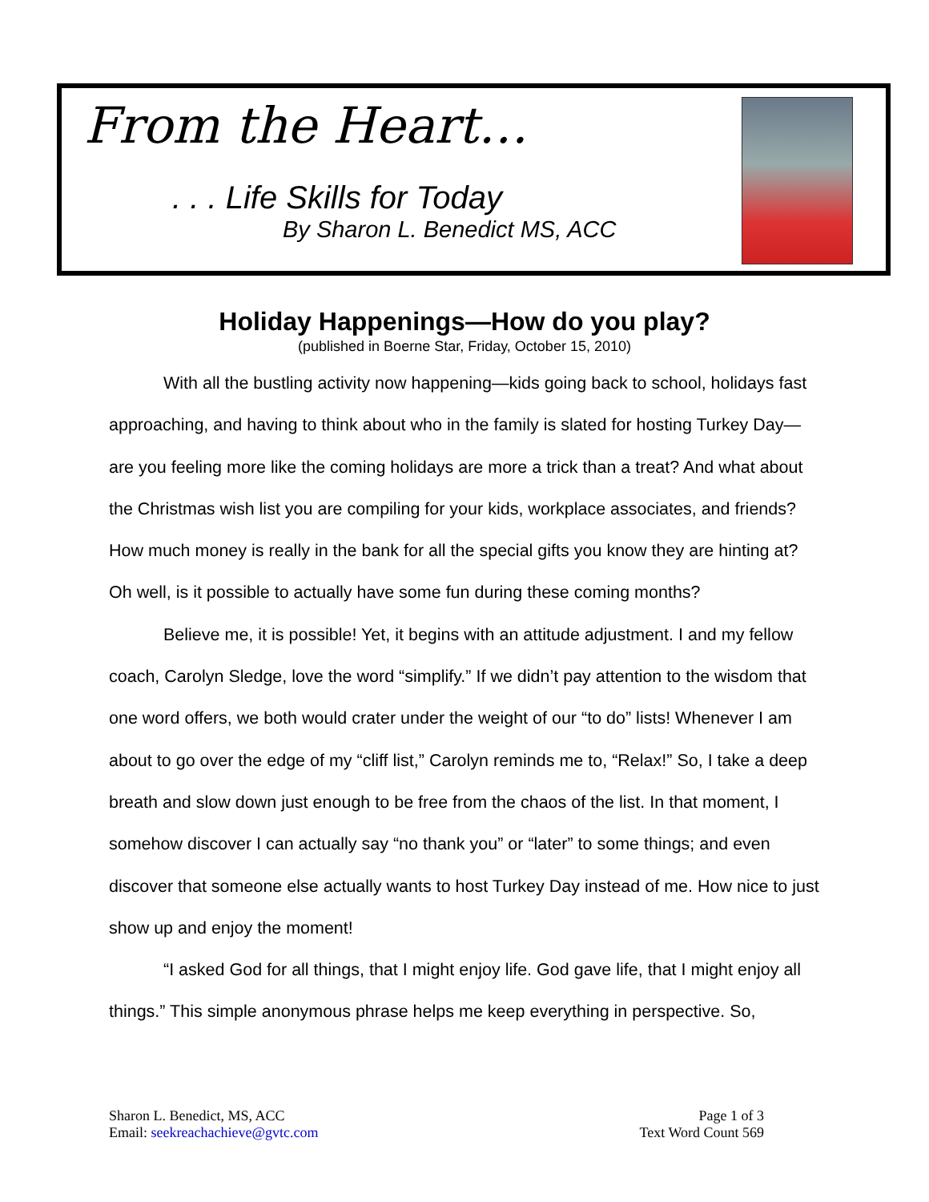From the Heart…
. . . Life Skills for Today
By Sharon L. Benedict MS, ACC
Holiday Happenings—How do you play?
(published in Boerne Star, Friday, October 15, 2010)
With all the bustling activity now happening—kids going back to school, holidays fast approaching, and having to think about who in the family is slated for hosting Turkey Day—are you feeling more like the coming holidays are more a trick than a treat? And what about the Christmas wish list you are compiling for your kids, workplace associates, and friends? How much money is really in the bank for all the special gifts you know they are hinting at? Oh well, is it possible to actually have some fun during these coming months?
Believe me, it is possible! Yet, it begins with an attitude adjustment. I and my fellow coach, Carolyn Sledge, love the word “simplify.” If we didn’t pay attention to the wisdom that one word offers, we both would crater under the weight of our “to do” lists! Whenever I am about to go over the edge of my “cliff list,” Carolyn reminds me to, “Relax!” So, I take a deep breath and slow down just enough to be free from the chaos of the list. In that moment, I somehow discover I can actually say “no thank you” or “later” to some things; and even discover that someone else actually wants to host Turkey Day instead of me. How nice to just show up and enjoy the moment!
“I asked God for all things, that I might enjoy life. God gave life, that I might enjoy all things.” This simple anonymous phrase helps me keep everything in perspective. So,
Sharon L. Benedict, MS, ACC
Email: seekreachachieve@gvtc.com
Page 1 of 3
Text Word Count 569